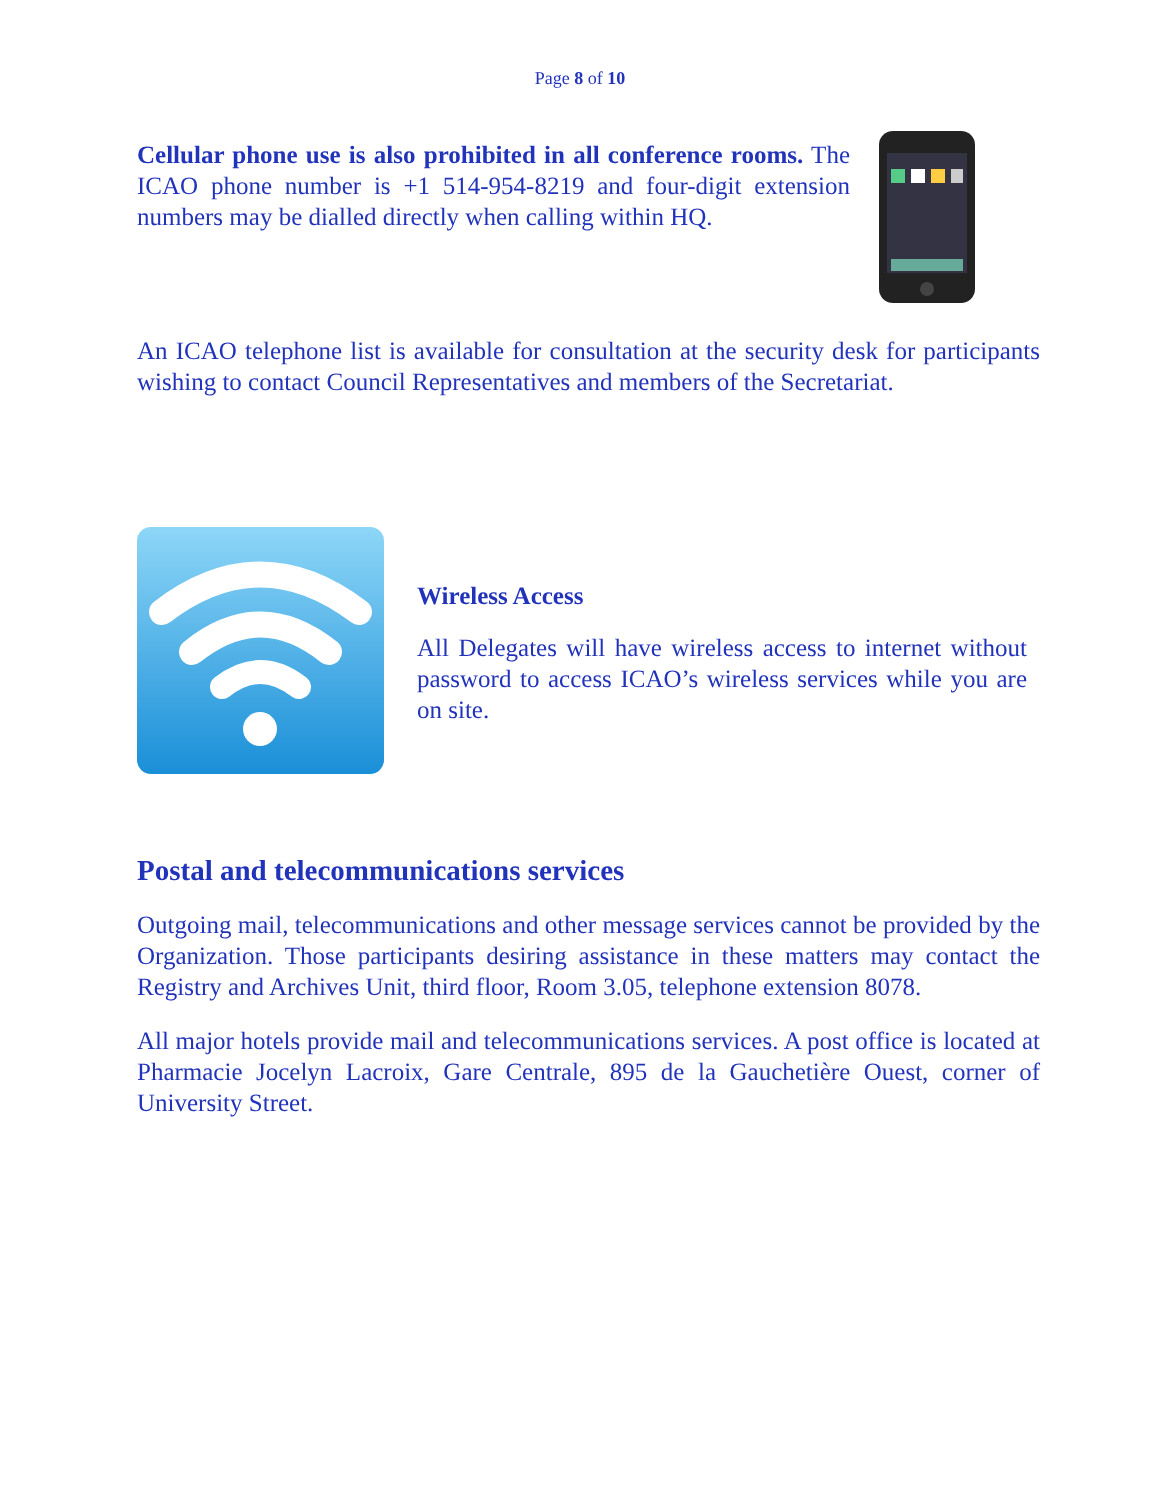Page 8 of 10
Cellular phone use is also prohibited in all conference rooms. The ICAO phone number is +1 514-954-8219 and four-digit extension numbers may be dialled directly when calling within HQ.
An ICAO telephone list is available for consultation at the security desk for participants wishing to contact Council Representatives and members of the Secretariat.
Wireless Access
All Delegates will have wireless access to internet without password to access ICAO’s wireless services while you are on site.
Postal and telecommunications services
Outgoing mail, telecommunications and other message services cannot be provided by the Organization. Those participants desiring assistance in these matters may contact the Registry and Archives Unit, third floor, Room 3.05, telephone extension 8078.
All major hotels provide mail and telecommunications services. A post office is located at Pharmacie Jocelyn Lacroix, Gare Centrale, 895 de la Gauchetière Ouest, corner of University Street.